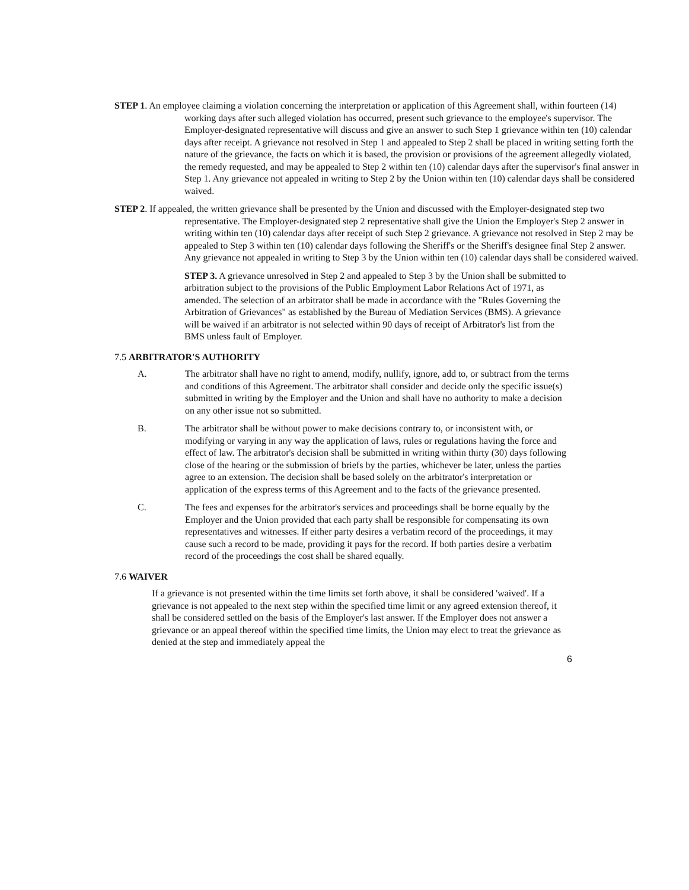STEP 1. An employee claiming a violation concerning the interpretation or application of this Agreement shall, within fourteen (14) working days after such alleged violation has occurred, present such grievance to the employee's supervisor. The Employer-designated representative will discuss and give an answer to such Step 1 grievance within ten (10) calendar days after receipt. A grievance not resolved in Step 1 and appealed to Step 2 shall be placed in writing setting forth the nature of the grievance, the facts on which it is based, the provision or provisions of the agreement allegedly violated, the remedy requested, and may be appealed to Step 2 within ten (10) calendar days after the supervisor's final answer in Step 1. Any grievance not appealed in writing to Step 2 by the Union within ten (10) calendar days shall be considered waived.
STEP 2. If appealed, the written grievance shall be presented by the Union and discussed with the Employer-designated step two representative. The Employer-designated step 2 representative shall give the Union the Employer's Step 2 answer in writing within ten (10) calendar days after receipt of such Step 2 grievance. A grievance not resolved in Step 2 may be appealed to Step 3 within ten (10) calendar days following the Sheriff's or the Sheriff's designee final Step 2 answer. Any grievance not appealed in writing to Step 3 by the Union within ten (10) calendar days shall be considered waived.
STEP 3. A grievance unresolved in Step 2 and appealed to Step 3 by the Union shall be submitted to arbitration subject to the provisions of the Public Employment Labor Relations Act of 1971, as amended. The selection of an arbitrator shall be made in accordance with the "Rules Governing the Arbitration of Grievances" as established by the Bureau of Mediation Services (BMS). A grievance will be waived if an arbitrator is not selected within 90 days of receipt of Arbitrator's list from the BMS unless fault of Employer.
7.5 ARBITRATOR'S AUTHORITY
A. The arbitrator shall have no right to amend, modify, nullify, ignore, add to, or subtract from the terms and conditions of this Agreement. The arbitrator shall consider and decide only the specific issue(s) submitted in writing by the Employer and the Union and shall have no authority to make a decision on any other issue not so submitted.
B. The arbitrator shall be without power to make decisions contrary to, or inconsistent with, or modifying or varying in any way the application of laws, rules or regulations having the force and effect of law. The arbitrator's decision shall be submitted in writing within thirty (30) days following close of the hearing or the submission of briefs by the parties, whichever be later, unless the parties agree to an extension. The decision shall be based solely on the arbitrator's interpretation or application of the express terms of this Agreement and to the facts of the grievance presented.
C. The fees and expenses for the arbitrator's services and proceedings shall be borne equally by the Employer and the Union provided that each party shall be responsible for compensating its own representatives and witnesses. If either party desires a verbatim record of the proceedings, it may cause such a record to be made, providing it pays for the record. If both parties desire a verbatim record of the proceedings the cost shall be shared equally.
7.6 WAIVER
If a grievance is not presented within the time limits set forth above, it shall be considered 'waived'. If a grievance is not appealed to the next step within the specified time limit or any agreed extension thereof, it shall be considered settled on the basis of the Employer's last answer. If the Employer does not answer a grievance or an appeal thereof within the specified time limits, the Union may elect to treat the grievance as denied at the step and immediately appeal the
6